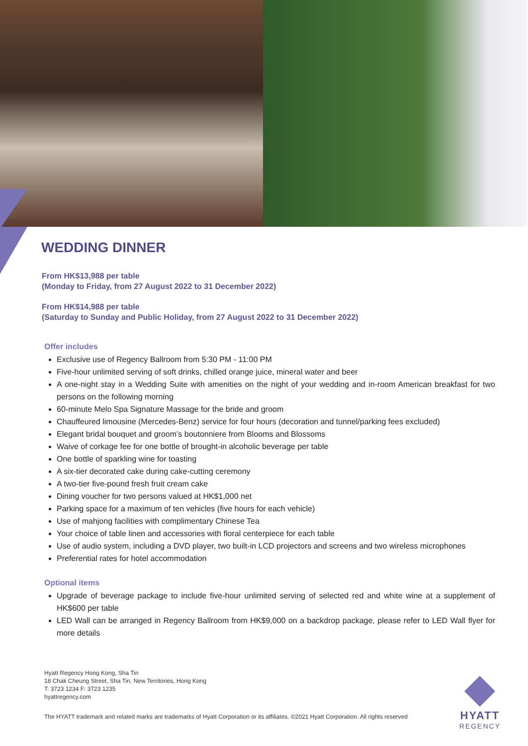WEDDING DINNER
From HK$13,988 per table
(Monday to Friday, from 27 August 2022 to 31 December 2022)
From HK$14,988 per table
(Saturday to Sunday and Public Holiday, from 27 August 2022 to 31 December 2022)
Offer includes
Exclusive use of Regency Ballroom from 5:30 PM - 11:00 PM
Five-hour unlimited serving of soft drinks, chilled orange juice, mineral water and beer
A one-night stay in a Wedding Suite with amenities on the night of your wedding and in-room American breakfast for two persons on the following morning
60-minute Melo Spa Signature Massage for the bride and groom
Chauffeured limousine (Mercedes-Benz) service for four hours (decoration and tunnel/parking fees excluded)
Elegant bridal bouquet and groom’s boutonniere from Blooms and Blossoms
Waive of corkage fee for one bottle of brought-in alcoholic beverage per table
One bottle of sparkling wine for toasting
A six-tier decorated cake during cake-cutting ceremony
A two-tier five-pound fresh fruit cream cake
Dining voucher for two persons valued at HK$1,000 net
Parking space for a maximum of ten vehicles (five hours for each vehicle)
Use of mahjong facilities with complimentary Chinese Tea
Your choice of table linen and accessories with floral centerpiece for each table
Use of audio system, including a DVD player, two built-in LCD projectors and screens and two wireless microphones
Preferential rates for hotel accommodation
Optional items
Upgrade of beverage package to include five-hour unlimited serving of selected red and white wine at a supplement of HK$600 per table
LED Wall can be arranged in Regency Ballroom from HK$9,000 on a backdrop package, please refer to LED Wall flyer for more details
Hyatt Regency Hong Kong, Sha Tin
18 Chak Cheung Street, Sha Tin, New Territories, Hong Kong
T: 3723 1234 F: 3723 1235
hyattregency.com
The HYATT trademark and related marks are trademarks of Hyatt Corporation or its affiliates. ©2021 Hyatt Corporation. All rights reserved
HYATT
REGENCY